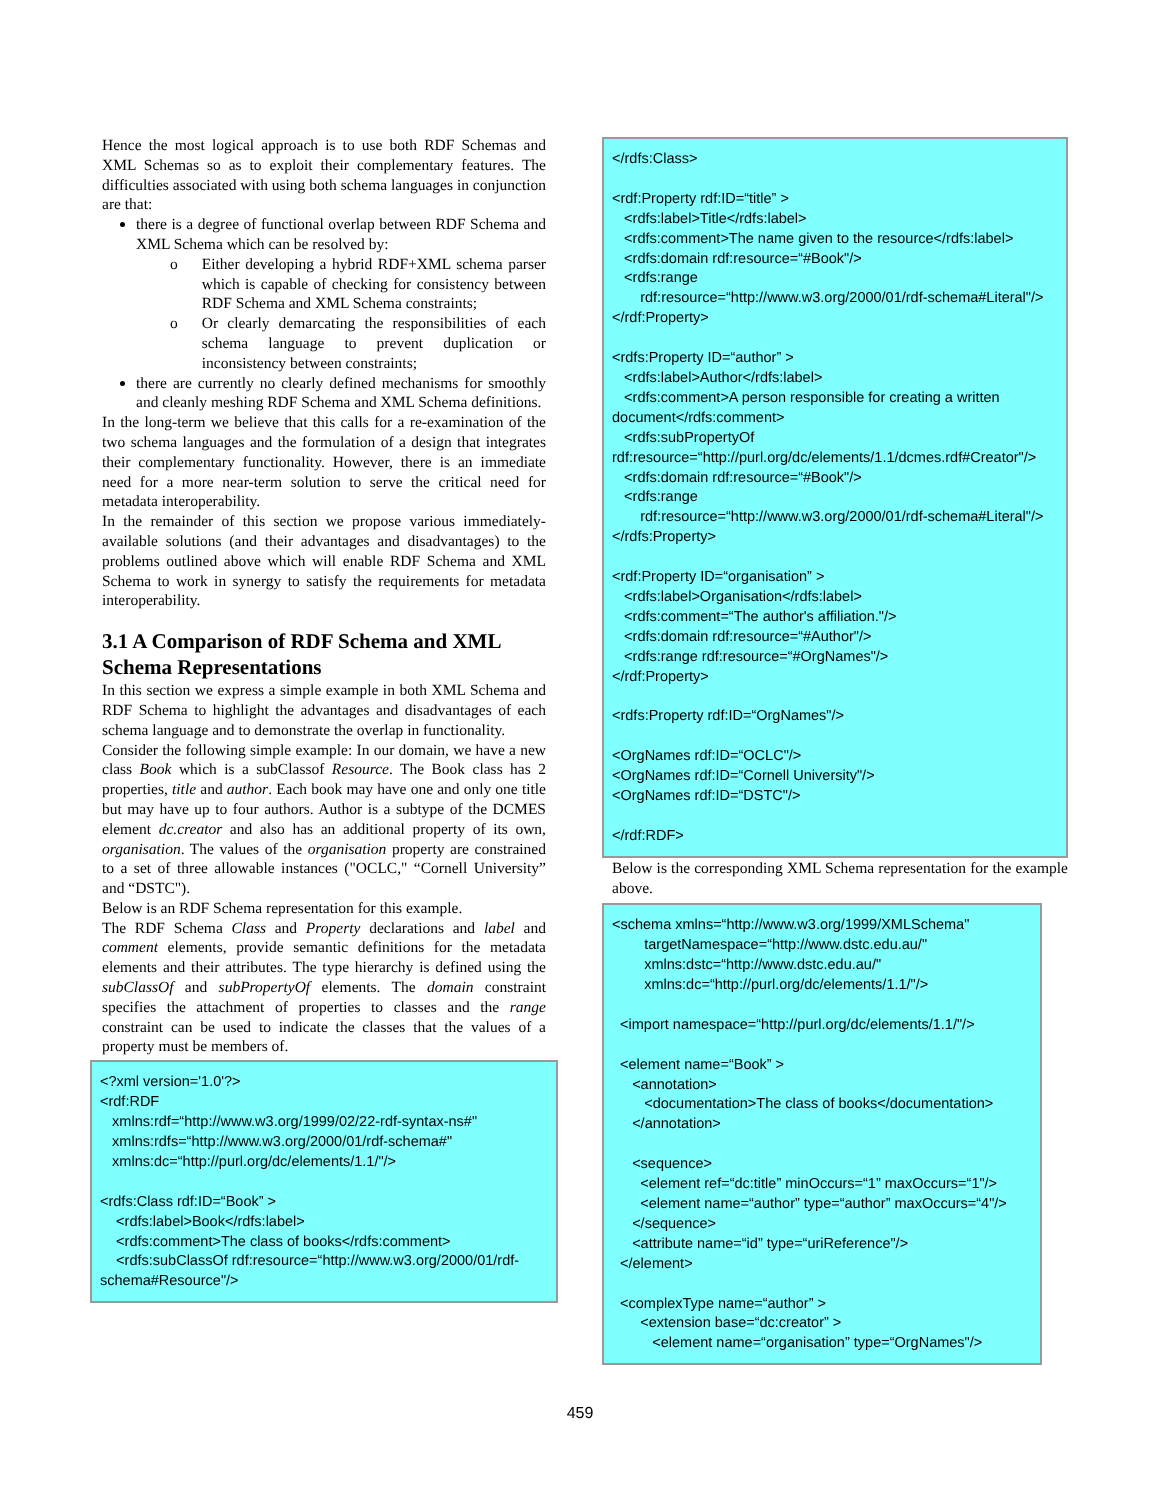Hence the most logical approach is to use both RDF Schemas and XML Schemas so as to exploit their complementary features. The difficulties associated with using both schema languages in conjunction are that:
there is a degree of functional overlap between RDF Schema and XML Schema which can be resolved by:
o Either developing a hybrid RDF+XML schema parser which is capable of checking for consistency between RDF Schema and XML Schema constraints;
o Or clearly demarcating the responsibilities of each schema language to prevent duplication or inconsistency between constraints;
there are currently no clearly defined mechanisms for smoothly and cleanly meshing RDF Schema and XML Schema definitions.
In the long-term we believe that this calls for a re-examination of the two schema languages and the formulation of a design that integrates their complementary functionality. However, there is an immediate need for a more near-term solution to serve the critical need for metadata interoperability.
In the remainder of this section we propose various immediately-available solutions (and their advantages and disadvantages) to the problems outlined above which will enable RDF Schema and XML Schema to work in synergy to satisfy the requirements for metadata interoperability.
3.1 A Comparison of RDF Schema and XML Schema Representations
In this section we express a simple example in both XML Schema and RDF Schema to highlight the advantages and disadvantages of each schema language and to demonstrate the overlap in functionality.
Consider the following simple example: In our domain, we have a new class Book which is a subClassof Resource. The Book class has 2 properties, title and author. Each book may have one and only one title but may have up to four authors. Author is a subtype of the DCMES element dc.creator and also has an additional property of its own, organisation. The values of the organisation property are constrained to a set of three allowable instances ("OCLC," “Cornell University” and “DSTC").
Below is an RDF Schema representation for this example.
The RDF Schema Class and Property declarations and label and comment elements, provide semantic definitions for the metadata elements and their attributes. The type hierarchy is defined using the subClassOf and subPropertyOf elements. The domain constraint specifies the attachment of properties to classes and the range constraint can be used to indicate the classes that the values of a property must be members of.
<?xml version='1.0'?> <rdf:RDF xmlns:rdf=“http://www.w3.org/1999/02/22-rdf-syntax-ns#" xmlns:rdfs=“http://www.w3.org/2000/01/rdf-schema#" xmlns:dc=“http://purl.org/dc/elements/1.1/"/> <rdfs:Class rdf:ID=“Book” > <rdfs:label>Book</rdfs:label> <rdfs:comment>The class of books</rdfs:comment> <rdfs:subClassOf rdf:resource=“http://www.w3.org/2000/01/rdf- schema#Resource"/>
</rdfs:Class> <rdf:Property rdf:ID=“title” > <rdfs:label>Title</rdfs:label> <rdfs:comment>The name given to the resource</rdfs:label> <rdfs:domain rdf:resource=“#Book"/> <rdfs:range rdf:resource=“http://www.w3.org/2000/01/rdf-schema#Literal"/> </rdf:Property> <rdfs:Property ID=“author” > <rdfs:label>Author</rdfs:label> <rdfs:comment>A person responsible for creating a written document</rdfs:comment> <rdfs:subPropertyOf rdf:resource=“http://purl.org/dc/elements/1.1/dcmes.rdf#Creator"/> <rdfs:domain rdf:resource=“#Book"/> <rdfs:range rdf:resource=“http://www.w3.org/2000/01/rdf-schema#Literal"/> </rdfs:Property> <rdf:Property ID=“organisation” > <rdfs:label>Organisation</rdfs:label> <rdfs:comment=“The author's affiliation."/> <rdfs:domain rdf:resource=“#Author"/> <rdfs:range rdf:resource=“#OrgNames"/> </rdf:Property> <rdfs:Property rdf:ID=“OrgNames"/> <OrgNames rdf:ID=“OCLC"/> <OrgNames rdf:ID=“Cornell University"/> <OrgNames rdf:ID=“DSTC"/> </rdf:RDF>
Below is the corresponding XML Schema representation for the example above.
<schema xmlns=“http://www.w3.org/1999/XMLSchema" targetNamespace=“http://www.dstc.edu.au/" xmlns:dstc=“http://www.dstc.edu.au/" xmlns:dc=“http://purl.org/dc/elements/1.1/"/> <import namespace=“http://purl.org/dc/elements/1.1/"/> <element name=“Book” > <annotation> <documentation>The class of books</documentation> </annotation> <sequence> <element ref=“dc:title” minOccurs=“1” maxOccurs=“1"/> <element name=“author” type=“author” maxOccurs=“4"/> </sequence> <attribute name=“id” type=“uriReference"/> </element> <complexType name=“author” > <extension base=“dc:creator” > <element name=“organisation” type=“OrgNames"/>
459